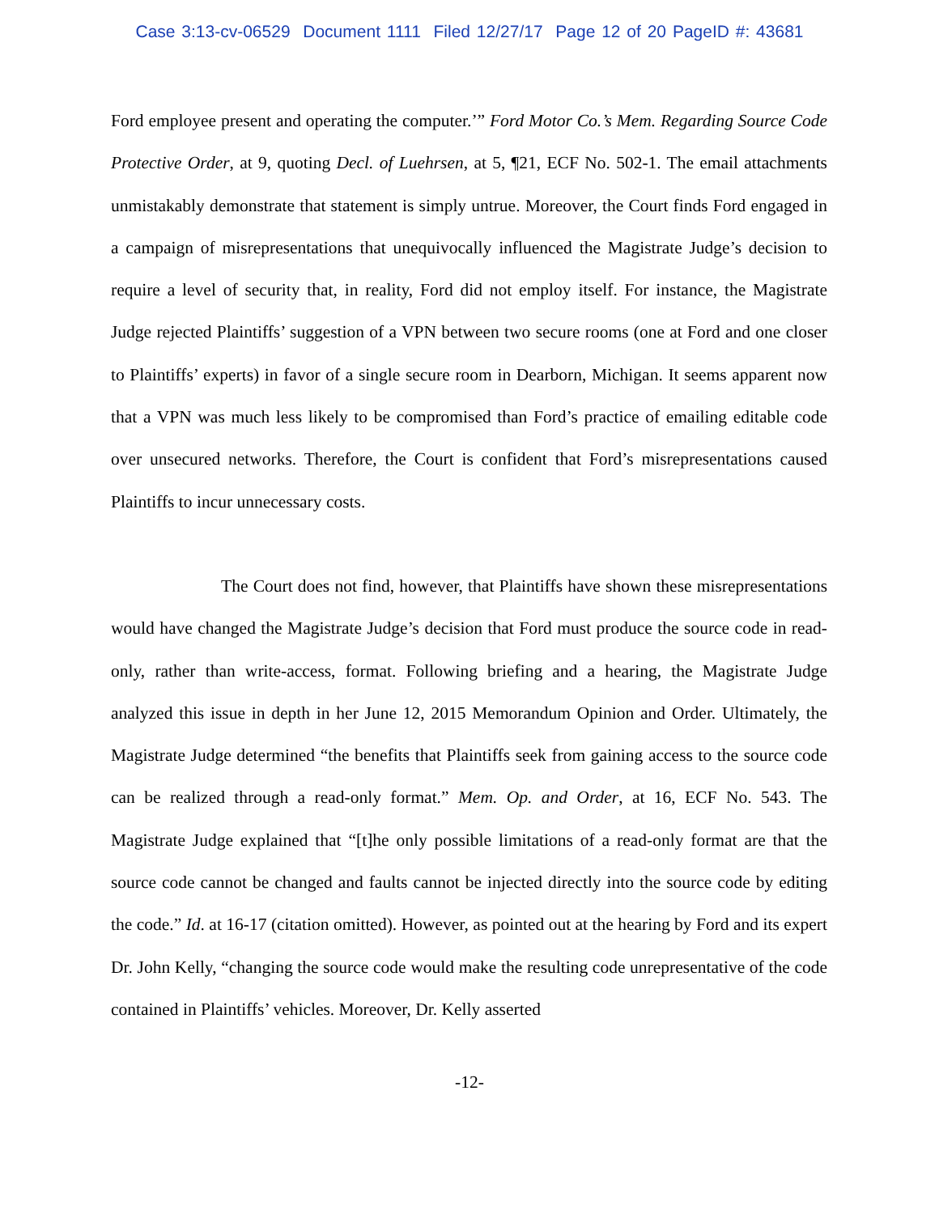Case 3:13-cv-06529 Document 1111 Filed 12/27/17 Page 12 of 20 PageID #: 43681
Ford employee present and operating the computer.’” Ford Motor Co.’s Mem. Regarding Source Code Protective Order, at 9, quoting Decl. of Luehrsen, at 5, ¶21, ECF No. 502-1. The email attachments unmistakably demonstrate that statement is simply untrue. Moreover, the Court finds Ford engaged in a campaign of misrepresentations that unequivocally influenced the Magistrate Judge’s decision to require a level of security that, in reality, Ford did not employ itself. For instance, the Magistrate Judge rejected Plaintiffs’ suggestion of a VPN between two secure rooms (one at Ford and one closer to Plaintiffs’ experts) in favor of a single secure room in Dearborn, Michigan. It seems apparent now that a VPN was much less likely to be compromised than Ford’s practice of emailing editable code over unsecured networks. Therefore, the Court is confident that Ford’s misrepresentations caused Plaintiffs to incur unnecessary costs.
The Court does not find, however, that Plaintiffs have shown these misrepresentations would have changed the Magistrate Judge’s decision that Ford must produce the source code in read-only, rather than write-access, format. Following briefing and a hearing, the Magistrate Judge analyzed this issue in depth in her June 12, 2015 Memorandum Opinion and Order. Ultimately, the Magistrate Judge determined “the benefits that Plaintiffs seek from gaining access to the source code can be realized through a read-only format.” Mem. Op. and Order, at 16, ECF No. 543. The Magistrate Judge explained that “[t]he only possible limitations of a read-only format are that the source code cannot be changed and faults cannot be injected directly into the source code by editing the code.” Id. at 16-17 (citation omitted). However, as pointed out at the hearing by Ford and its expert Dr. John Kelly, “changing the source code would make the resulting code unrepresentative of the code contained in Plaintiffs’ vehicles. Moreover, Dr. Kelly asserted
-12-